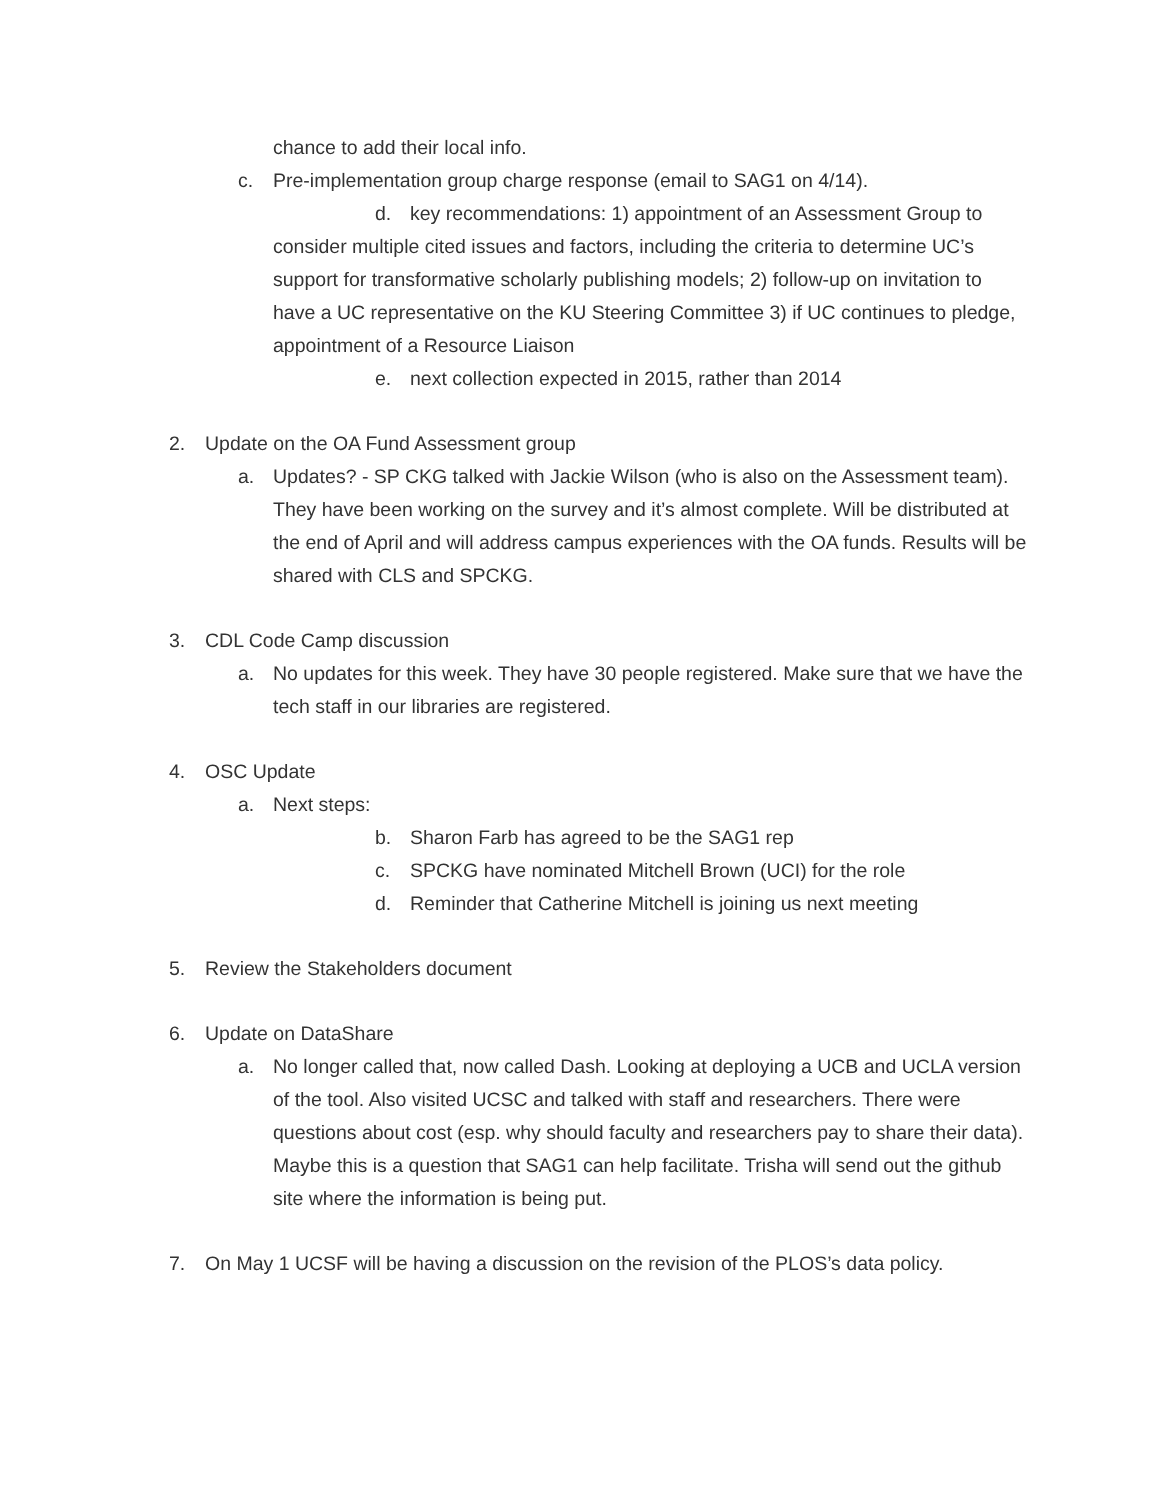chance to add their local info.
c. Pre-implementation group charge response (email to SAG1 on 4/14).
d. key recommendations: 1) appointment of an Assessment Group to
consider multiple cited issues and factors, including the criteria to determine UC’s support for transformative scholarly publishing models; 2) follow-up on invitation to have a UC representative on the KU Steering Committee 3) if UC continues to pledge, appointment of a Resource Liaison
e. next collection expected in 2015, rather than 2014
2. Update on the OA Fund Assessment group
a. Updates? - SP CKG talked with Jackie Wilson (who is also on the Assessment team). They have been working on the survey and it’s almost complete. Will be distributed at the end of April and will address campus experiences with the OA funds. Results will be shared with CLS and SPCKG.
3. CDL Code Camp discussion
a. No updates for this week. They have 30 people registered. Make sure that we have the tech staff in our libraries are registered.
4. OSC Update
a. Next steps:
b. Sharon Farb has agreed to be the SAG1 rep
c. SPCKG have nominated Mitchell Brown (UCI) for the role
d. Reminder that Catherine Mitchell is joining us next meeting
5. Review the Stakeholders document
6. Update on DataShare
a. No longer called that, now called Dash. Looking at deploying a UCB and UCLA version of the tool. Also visited UCSC and talked with staff and researchers. There were questions about cost (esp. why should faculty and researchers pay to share their data). Maybe this is a question that SAG1 can help facilitate. Trisha will send out the github site where the information is being put.
7. On May 1 UCSF will be having a discussion on the revision of the PLOS’s data policy.